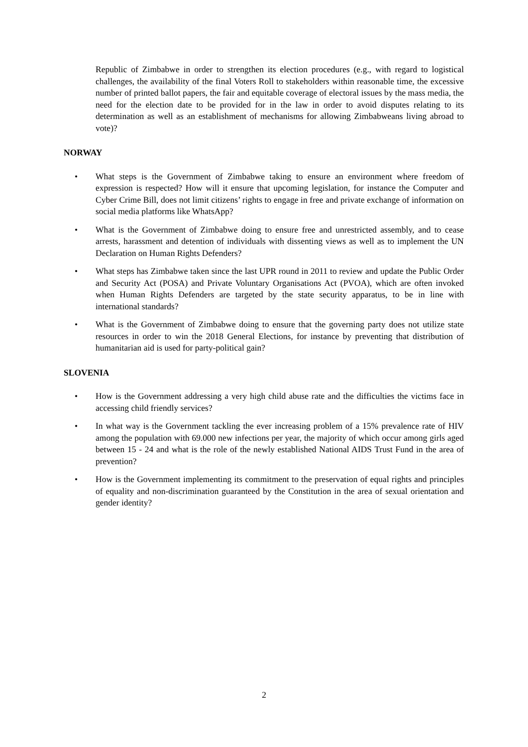Republic of Zimbabwe in order to strengthen its election procedures (e.g., with regard to logistical challenges, the availability of the final Voters Roll to stakeholders within reasonable time, the excessive number of printed ballot papers, the fair and equitable coverage of electoral issues by the mass media, the need for the election date to be provided for in the law in order to avoid disputes relating to its determination as well as an establishment of mechanisms for allowing Zimbabweans living abroad to vote)?
NORWAY
• What steps is the Government of Zimbabwe taking to ensure an environment where freedom of expression is respected? How will it ensure that upcoming legislation, for instance the Computer and Cyber Crime Bill, does not limit citizens’ rights to engage in free and private exchange of information on social media platforms like WhatsApp?
• What is the Government of Zimbabwe doing to ensure free and unrestricted assembly, and to cease arrests, harassment and detention of individuals with dissenting views as well as to implement the UN Declaration on Human Rights Defenders?
• What steps has Zimbabwe taken since the last UPR round in 2011 to review and update the Public Order and Security Act (POSA) and Private Voluntary Organisations Act (PVOA), which are often invoked when Human Rights Defenders are targeted by the state security apparatus, to be in line with international standards?
• What is the Government of Zimbabwe doing to ensure that the governing party does not utilize state resources in order to win the 2018 General Elections, for instance by preventing that distribution of humanitarian aid is used for party-political gain?
SLOVENIA
• How is the Government addressing a very high child abuse rate and the difficulties the victims face in accessing child friendly services?
• In what way is the Government tackling the ever increasing problem of a 15% prevalence rate of HIV among the population with 69.000 new infections per year, the majority of which occur among girls aged between 15 - 24 and what is the role of the newly established National AIDS Trust Fund in the area of prevention?
• How is the Government implementing its commitment to the preservation of equal rights and principles of equality and non-discrimination guaranteed by the Constitution in the area of sexual orientation and gender identity?
2